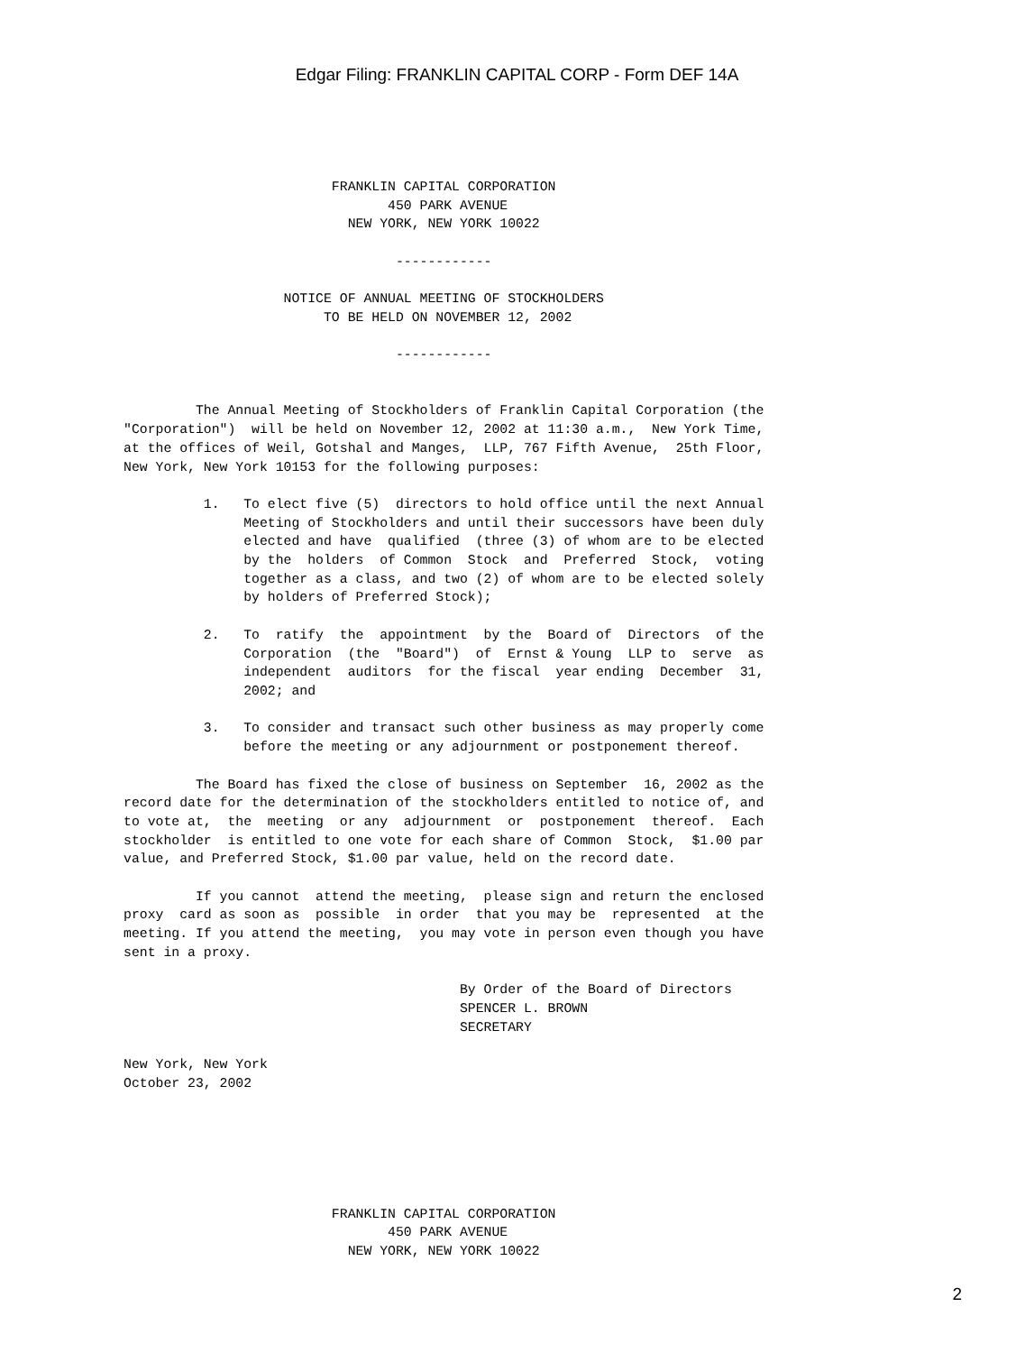Edgar Filing: FRANKLIN CAPITAL CORP - Form DEF 14A
                          FRANKLIN CAPITAL CORPORATION
                                 450 PARK AVENUE
                            NEW YORK, NEW YORK 10022

                                  ------------

                    NOTICE OF ANNUAL MEETING OF STOCKHOLDERS
                         TO BE HELD ON NOVEMBER 12, 2002

                                  ------------


         The Annual Meeting of Stockholders of Franklin Capital Corporation (the
"Corporation")  will be held on November 12, 2002 at 11:30 a.m.,  New York Time,
at the offices of Weil, Gotshal and Manges,  LLP, 767 Fifth Avenue,  25th Floor,
New York, New York 10153 for the following purposes:

          1.   To elect five (5)  directors to hold office until the next Annual
               Meeting of Stockholders and until their successors have been duly
               elected and have  qualified  (three (3) of whom are to be elected
               by the  holders  of Common  Stock  and  Preferred  Stock,  voting
               together as a class, and two (2) of whom are to be elected solely
               by holders of Preferred Stock);

          2.   To  ratify  the  appointment  by the  Board of  Directors  of the
               Corporation  (the  "Board")  of  Ernst & Young  LLP to  serve  as
               independent  auditors  for the fiscal  year ending  December  31,
               2002; and

          3.   To consider and transact such other business as may properly come
               before the meeting or any adjournment or postponement thereof.

         The Board has fixed the close of business on September  16, 2002 as the
record date for the determination of the stockholders entitled to notice of, and
to vote at,  the  meeting  or any  adjournment  or  postponement  thereof.  Each
stockholder  is entitled to one vote for each share of Common  Stock,  $1.00 par
value, and Preferred Stock, $1.00 par value, held on the record date.

         If you cannot  attend the meeting,  please sign and return the enclosed
proxy  card as soon as  possible  in order  that you may be  represented  at the
meeting. If you attend the meeting,  you may vote in person even though you have
sent in a proxy.

                                          By Order of the Board of Directors
                                          SPENCER L. BROWN
                                          SECRETARY

New York, New York
October 23, 2002






                          FRANKLIN CAPITAL CORPORATION
                                 450 PARK AVENUE
                            NEW YORK, NEW YORK 10022
2